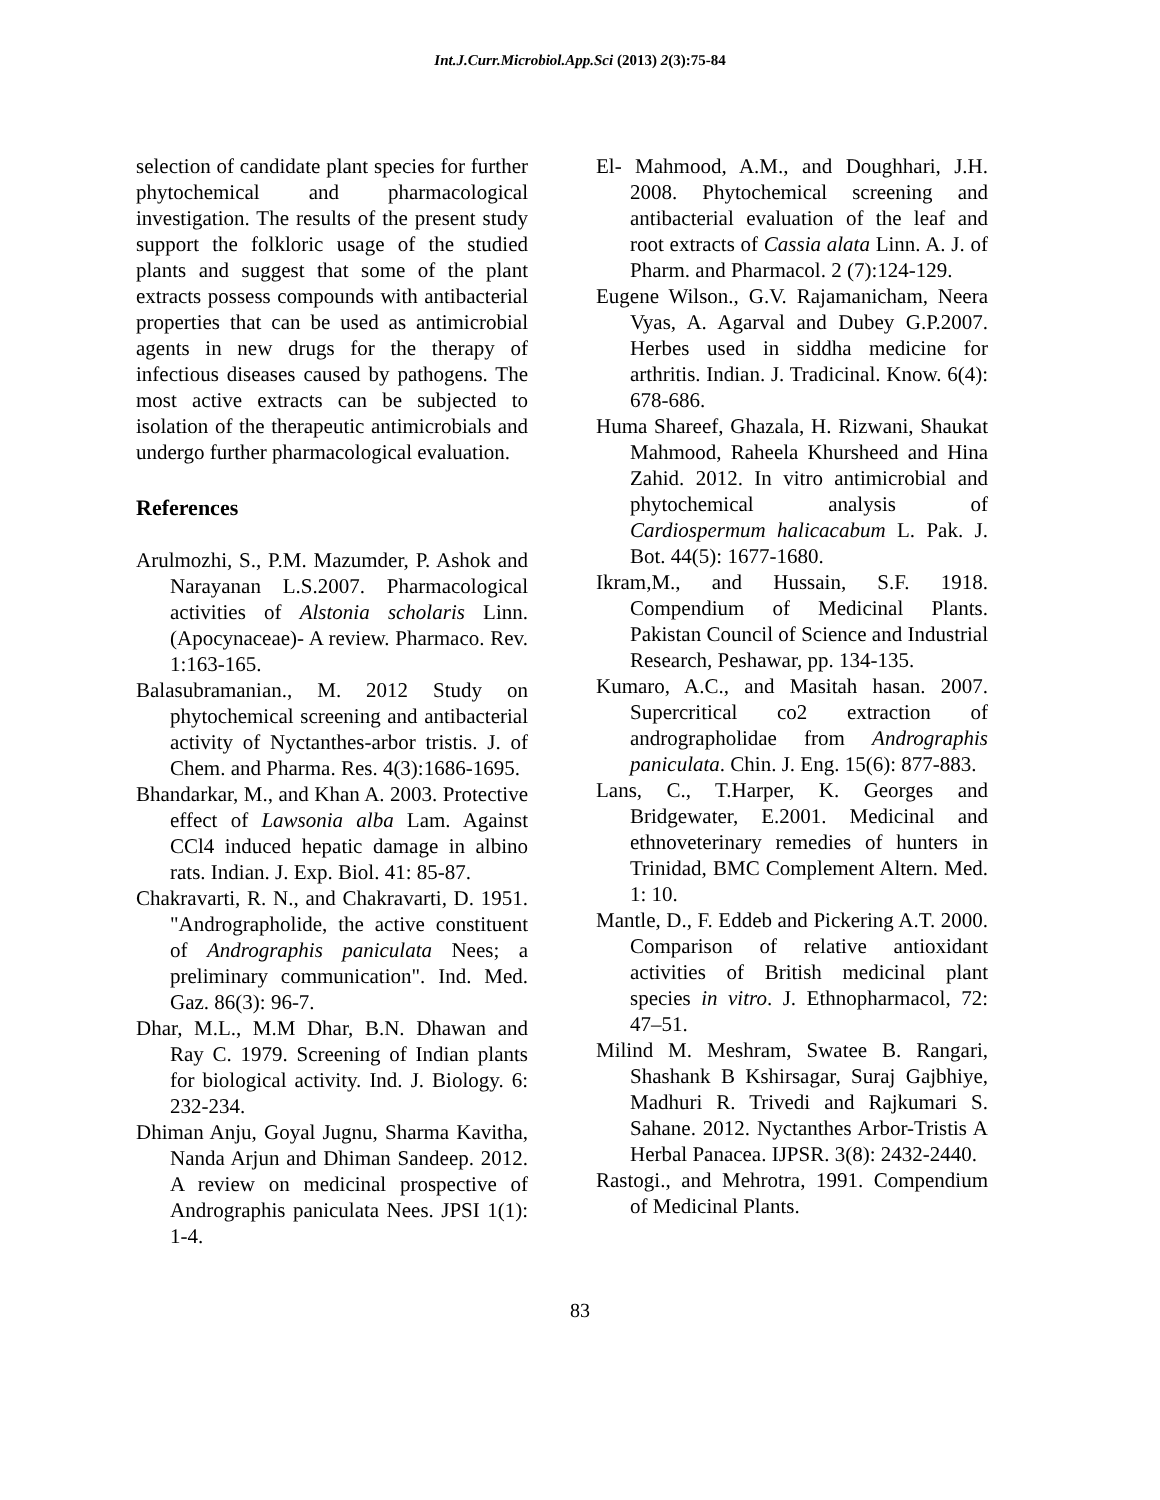Int.J.Curr.Microbiol.App.Sci (2013) 2(3):75-84
selection of candidate plant species for further phytochemical and pharmacological investigation. The results of the present study support the folkloric usage of the studied plants and suggest that some of the plant extracts possess compounds with antibacterial properties that can be used as antimicrobial agents in new drugs for the therapy of infectious diseases caused by pathogens. The most active extracts can be subjected to isolation of the therapeutic antimicrobials and undergo further pharmacological evaluation.
References
Arulmozhi, S., P.M. Mazumder, P. Ashok and Narayanan L.S.2007. Pharmacological activities of Alstonia scholaris Linn. (Apocynaceae)- A review. Pharmaco. Rev. 1:163-165.
Balasubramanian., M. 2012 Study on phytochemical screening and antibacterial activity of Nyctanthes-arbor tristis. J. of Chem. and Pharma. Res. 4(3):1686-1695.
Bhandarkar, M., and Khan A. 2003. Protective effect of Lawsonia alba Lam. Against CCl4 induced hepatic damage in albino rats. Indian. J. Exp. Biol. 41: 85-87.
Chakravarti, R. N., and Chakravarti, D. 1951. "Andrographolide, the active constituent of Andrographis paniculata Nees; a preliminary communication". Ind. Med. Gaz. 86(3): 96-7.
Dhar, M.L., M.M Dhar, B.N. Dhawan and Ray C. 1979. Screening of Indian plants for biological activity. Ind. J. Biology. 6: 232-234.
Dhiman Anju, Goyal Jugnu, Sharma Kavitha, Nanda Arjun and Dhiman Sandeep. 2012. A review on medicinal prospective of Andrographis paniculata Nees. JPSI 1(1): 1-4.
El- Mahmood, A.M., and Doughhari, J.H. 2008. Phytochemical screening and antibacterial evaluation of the leaf and root extracts of Cassia alata Linn. A. J. of Pharm. and Pharmacol. 2 (7):124-129.
Eugene Wilson., G.V. Rajamanicham, Neera Vyas, A. Agarval and Dubey G.P.2007. Herbes used in siddha medicine for arthritis. Indian. J. Tradicinal. Know. 6(4): 678-686.
Huma Shareef, Ghazala, H. Rizwani, Shaukat Mahmood, Raheela Khursheed and Hina Zahid. 2012. In vitro antimicrobial and phytochemical analysis of Cardiospermum halicacabum L. Pak. J. Bot. 44(5): 1677-1680.
Ikram,M., and Hussain, S.F. 1918. Compendium of Medicinal Plants. Pakistan Council of Science and Industrial Research, Peshawar, pp. 134-135.
Kumaro, A.C., and Masitah hasan. 2007. Supercritical co2 extraction of andrographolidae from Andrographis paniculata. Chin. J. Eng. 15(6): 877-883.
Lans, C., T.Harper, K. Georges and Bridgewater, E.2001. Medicinal and ethnoveterinary remedies of hunters in Trinidad, BMC Complement Altern. Med. 1: 10.
Mantle, D., F. Eddeb and Pickering A.T. 2000. Comparison of relative antioxidant activities of British medicinal plant species in vitro. J. Ethnopharmacol, 72: 47–51.
Milind M. Meshram, Swatee B. Rangari, Shashank B Kshirsagar, Suraj Gajbhiye, Madhuri R. Trivedi and Rajkumari S. Sahane. 2012. Nyctanthes Arbor-Tristis A Herbal Panacea. IJPSR. 3(8): 2432-2440.
Rastogi., and Mehrotra, 1991. Compendium of Medicinal Plants.
83